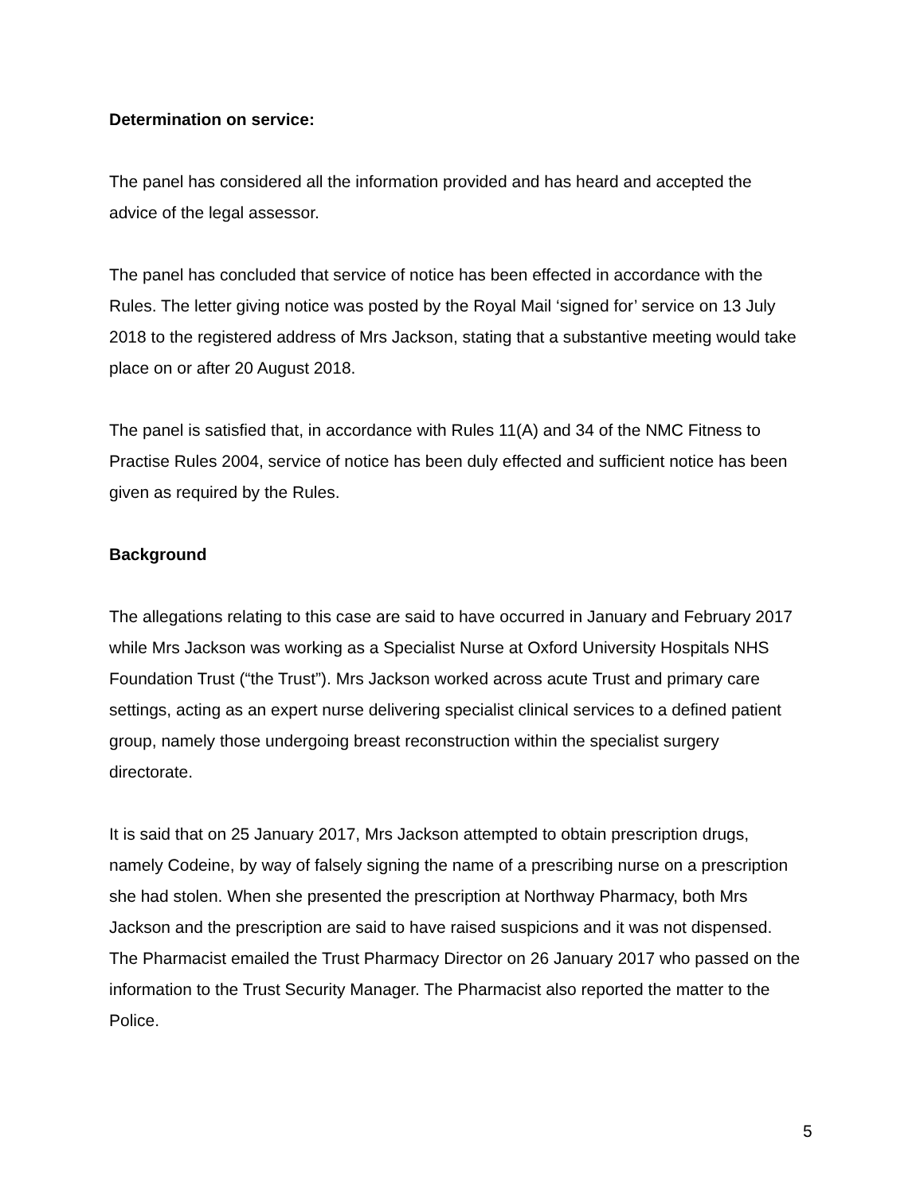Determination on service:
The panel has considered all the information provided and has heard and accepted the advice of the legal assessor.
The panel has concluded that service of notice has been effected in accordance with the Rules. The letter giving notice was posted by the Royal Mail ‘signed for’ service on 13 July 2018 to the registered address of Mrs Jackson, stating that a substantive meeting would take place on or after 20 August 2018.
The panel is satisfied that, in accordance with Rules 11(A) and 34 of the NMC Fitness to Practise Rules 2004, service of notice has been duly effected and sufficient notice has been given as required by the Rules.
Background
The allegations relating to this case are said to have occurred in January and February 2017 while Mrs Jackson was working as a Specialist Nurse at Oxford University Hospitals NHS Foundation Trust (“the Trust”). Mrs Jackson worked across acute Trust and primary care settings, acting as an expert nurse delivering specialist clinical services to a defined patient group, namely those undergoing breast reconstruction within the specialist surgery directorate.
It is said that on 25 January 2017, Mrs Jackson attempted to obtain prescription drugs, namely Codeine, by way of falsely signing the name of a prescribing nurse on a prescription she had stolen. When she presented the prescription at Northway Pharmacy, both Mrs Jackson and the prescription are said to have raised suspicions and it was not dispensed. The Pharmacist emailed the Trust Pharmacy Director on 26 January 2017 who passed on the information to the Trust Security Manager. The Pharmacist also reported the matter to the Police.
5